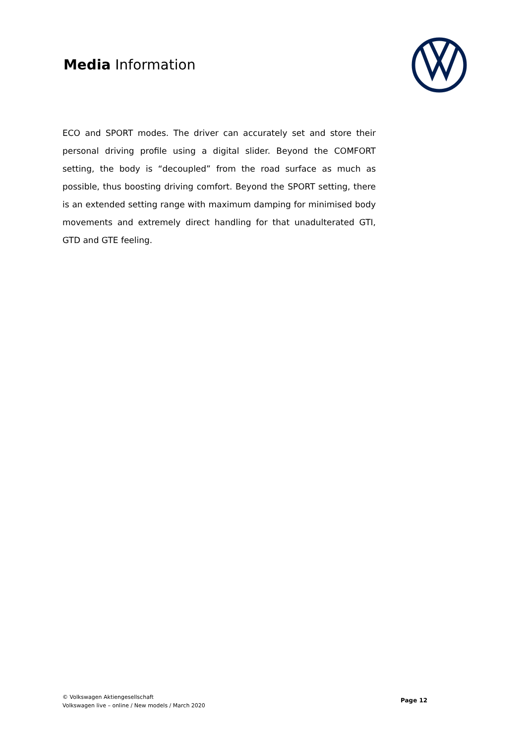Media Information
ECO and SPORT modes. The driver can accurately set and store their personal driving profile using a digital slider. Beyond the COMFORT setting, the body is “decoupled” from the road surface as much as possible, thus boosting driving comfort. Beyond the SPORT setting, there is an extended setting range with maximum damping for minimised body movements and extremely direct handling for that unadulterated GTI, GTD and GTE feeling.
© Volkswagen Aktiengesellschaft
Volkswagen live – online / New models / March 2020
Page 12